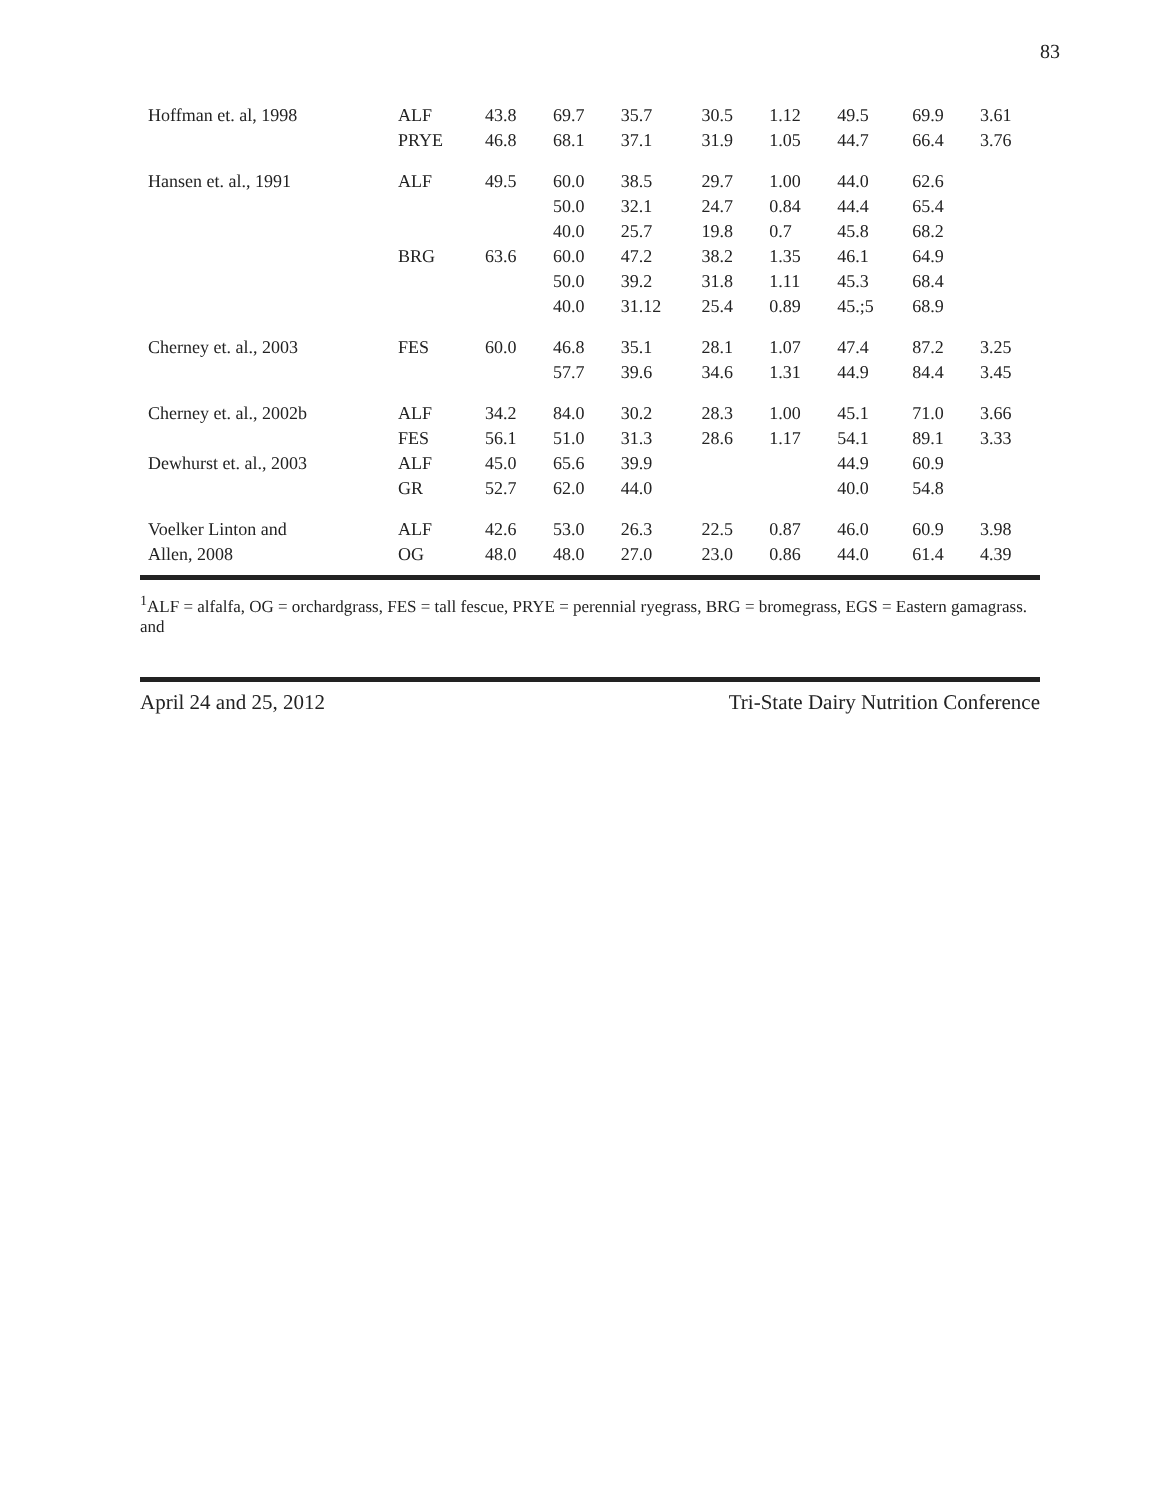83
| Hoffman et. al, 1998 | ALF | 43.8 | 69.7 | 35.7 | 30.5 | 1.12 | 49.5 | 69.9 | 3.61 |
| | PRYE | 46.8 | 68.1 | 37.1 | 31.9 | 1.05 | 44.7 | 66.4 | 3.76 |
| Hansen et. al., 1991 | ALF | 49.5 | 60.0 | 38.5 | 29.7 | 1.00 | 44.0 | 62.6 | |
| | | | 50.0 | 32.1 | 24.7 | 0.84 | 44.4 | 65.4 | |
| | | | 40.0 | 25.7 | 19.8 | 0.7 | 45.8 | 68.2 | |
| | BRG | 63.6 | 60.0 | 47.2 | 38.2 | 1.35 | 46.1 | 64.9 | |
| | | | 50.0 | 39.2 | 31.8 | 1.11 | 45.3 | 68.4 | |
| | | | 40.0 | 31.12 | 25.4 | 0.89 | 45.;5 | 68.9 | |
| Cherney et. al., 2003 | FES | 60.0 | 46.8 | 35.1 | 28.1 | 1.07 | 47.4 | 87.2 | 3.25 |
| | | | 57.7 | 39.6 | 34.6 | 1.31 | 44.9 | 84.4 | 3.45 |
| Cherney et. al., 2002b | ALF | 34.2 | 84.0 | 30.2 | 28.3 | 1.00 | 45.1 | 71.0 | 3.66 |
| | FES | 56.1 | 51.0 | 31.3 | 28.6 | 1.17 | 54.1 | 89.1 | 3.33 |
| Dewhurst et. al., 2003 | ALF | 45.0 | 65.6 | 39.9 | | | 44.9 | 60.9 | |
| | GR | 52.7 | 62.0 | 44.0 | | | 40.0 | 54.8 | |
| Voelker Linton and | ALF | 42.6 | 53.0 | 26.3 | 22.5 | 0.87 | 46.0 | 60.9 | 3.98 |
| Allen, 2008 | OG | 48.0 | 48.0 | 27.0 | 23.0 | 0.86 | 44.0 | 61.4 | 4.39 |
<sup>1</sup> ALF = alfalfa, OG = orchardgrass, FES = tall fescue, PRYE = perennial ryegrass, BRG = bromegrass, EGS = Eastern gamagrass. and
April 24 and 25, 2012 Tri-State Dairy Nutrition Conference